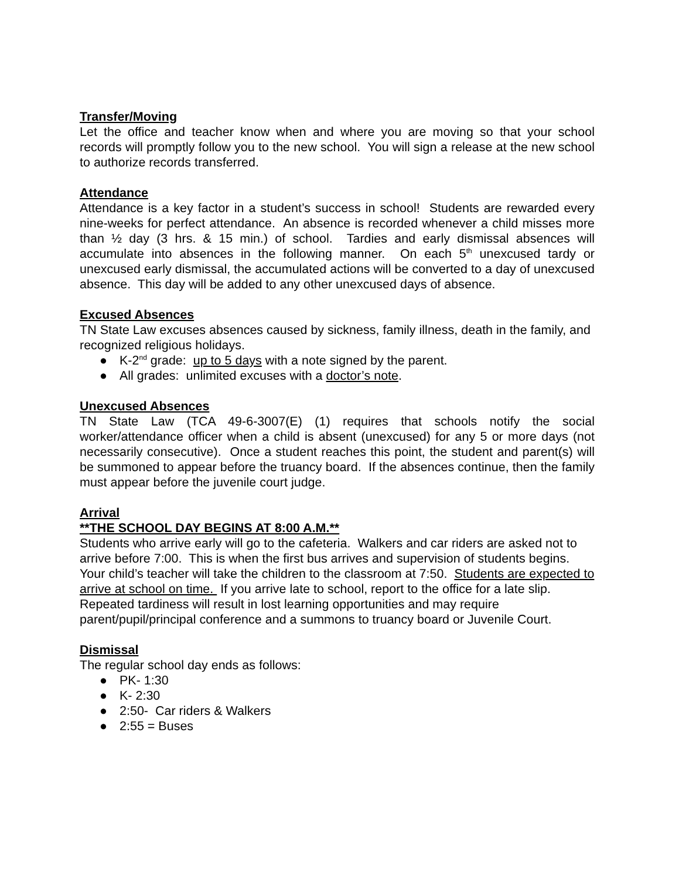Transfer/Moving
Let the office and teacher know when and where you are moving so that your school records will promptly follow you to the new school. You will sign a release at the new school to authorize records transferred.
Attendance
Attendance is a key factor in a student’s success in school! Students are rewarded every nine-weeks for perfect attendance. An absence is recorded whenever a child misses more than ½ day (3 hrs. & 15 min.) of school. Tardies and early dismissal absences will accumulate into absences in the following manner. On each 5<sup>th</sup> unexcused tardy or unexcused early dismissal, the accumulated actions will be converted to a day of unexcused absence. This day will be added to any other unexcused days of absence.
Excused Absences
TN State Law excuses absences caused by sickness, family illness, death in the family, and recognized religious holidays.
● K-2<sup>nd</sup> grade: up to 5 days with a note signed by the parent.
● All grades: unlimited excuses with a doctor’s note.
Unexcused Absences
TN State Law (TCA 49-6-3007(E) (1) requires that schools notify the social worker/attendance officer when a child is absent (unexcused) for any 5 or more days (not necessarily consecutive). Once a student reaches this point, the student and parent(s) will be summoned to appear before the truancy board. If the absences continue, then the family must appear before the juvenile court judge.
Arrival
**THE SCHOOL DAY BEGINS AT 8:00 A.M.**
Students who arrive early will go to the cafeteria. Walkers and car riders are asked not to arrive before 7:00. This is when the first bus arrives and supervision of students begins. Your child’s teacher will take the children to the classroom at 7:50. Students are expected to arrive at school on time. If you arrive late to school, report to the office for a late slip. Repeated tardiness will result in lost learning opportunities and may require parent/pupil/principal conference and a summons to truancy board or Juvenile Court.
Dismissal
The regular school day ends as follows:
● PK- 1:30
● K- 2:30
● 2:50- Car riders & Walkers
● 2:55 = Buses